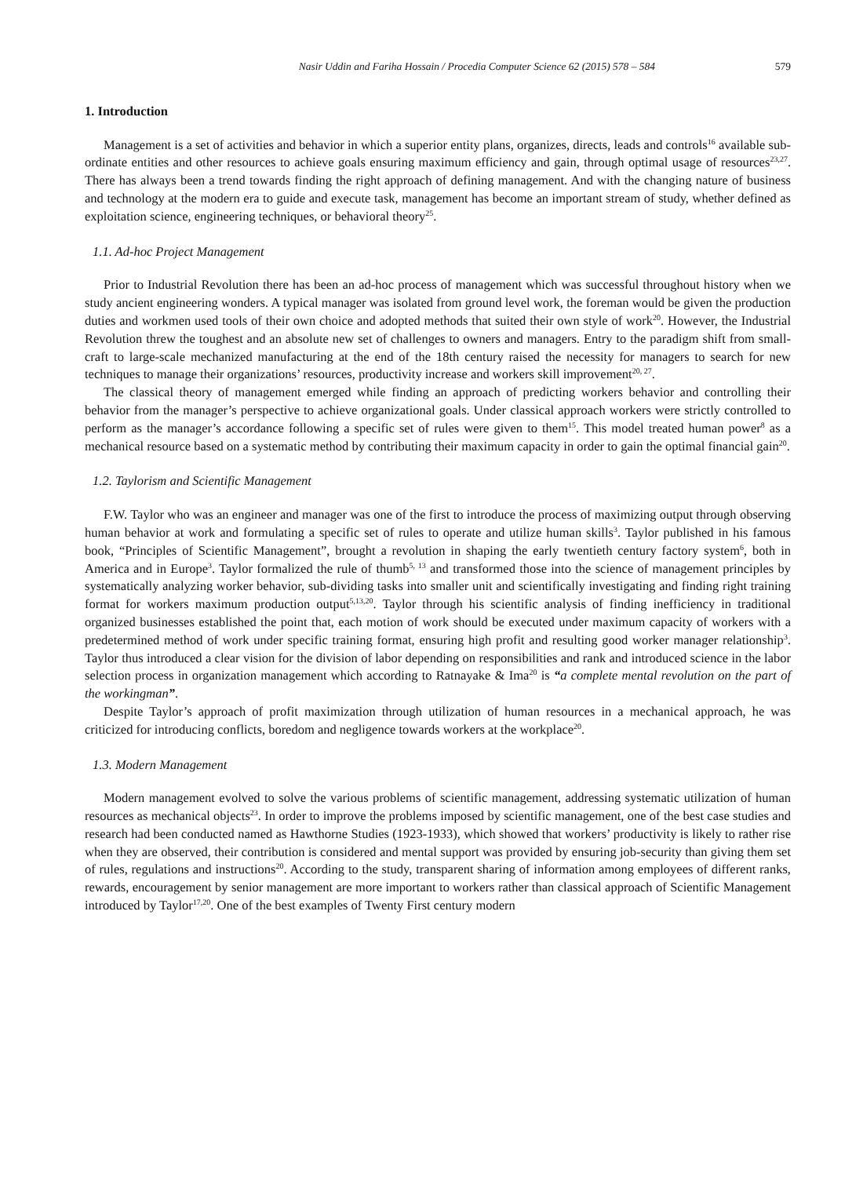Nasir Uddin and Fariha Hossain / Procedia Computer Science 62 (2015) 578 – 584 579
1. Introduction
Management is a set of activities and behavior in which a superior entity plans, organizes, directs, leads and controls<sup>16</sup> available sub-ordinate entities and other resources to achieve goals ensuring maximum efficiency and gain, through optimal usage of resources<sup>23,27</sup>. There has always been a trend towards finding the right approach of defining management. And with the changing nature of business and technology at the modern era to guide and execute task, management has become an important stream of study, whether defined as exploitation science, engineering techniques, or behavioral theory<sup>25</sup>.
1.1. Ad-hoc Project Management
Prior to Industrial Revolution there has been an ad-hoc process of management which was successful throughout history when we study ancient engineering wonders. A typical manager was isolated from ground level work, the foreman would be given the production duties and workmen used tools of their own choice and adopted methods that suited their own style of work<sup>20</sup>. However, the Industrial Revolution threw the toughest and an absolute new set of challenges to owners and managers. Entry to the paradigm shift from small-craft to large-scale mechanized manufacturing at the end of the 18th century raised the necessity for managers to search for new techniques to manage their organizations’ resources, productivity increase and workers skill improvement<sup>20, 27</sup>.
The classical theory of management emerged while finding an approach of predicting workers behavior and controlling their behavior from the manager’s perspective to achieve organizational goals. Under classical approach workers were strictly controlled to perform as the manager’s accordance following a specific set of rules were given to them<sup>15</sup>. This model treated human power<sup>8</sup> as a mechanical resource based on a systematic method by contributing their maximum capacity in order to gain the optimal financial gain<sup>20</sup>.
1.2. Taylorism and Scientific Management
F.W. Taylor who was an engineer and manager was one of the first to introduce the process of maximizing output through observing human behavior at work and formulating a specific set of rules to operate and utilize human skills<sup>3</sup>. Taylor published in his famous book, “Principles of Scientific Management”, brought a revolution in shaping the early twentieth century factory system<sup>6</sup>, both in America and in Europe<sup>3</sup>. Taylor formalized the rule of thumb<sup>5, 13</sup> and transformed those into the science of management principles by systematically analyzing worker behavior, sub-dividing tasks into smaller unit and scientifically investigating and finding right training format for workers maximum production output<sup>5,13,20</sup>. Taylor through his scientific analysis of finding inefficiency in traditional organized businesses established the point that, each motion of work should be executed under maximum capacity of workers with a predetermined method of work under specific training format, ensuring high profit and resulting good worker manager relationship<sup>3</sup>. Taylor thus introduced a clear vision for the division of labor depending on responsibilities and rank and introduced science in the labor selection process in organization management which according to Ratnayake & Ima<sup>20</sup> is “a complete mental revolution on the part of the workingman”.
Despite Taylor’s approach of profit maximization through utilization of human resources in a mechanical approach, he was criticized for introducing conflicts, boredom and negligence towards workers at the workplace<sup>20</sup>.
1.3. Modern Management
Modern management evolved to solve the various problems of scientific management, addressing systematic utilization of human resources as mechanical objects<sup>23</sup>. In order to improve the problems imposed by scientific management, one of the best case studies and research had been conducted named as Hawthorne Studies (1923-1933), which showed that workers’ productivity is likely to rather rise when they are observed, their contribution is considered and mental support was provided by ensuring job-security than giving them set of rules, regulations and instructions<sup>20</sup>. According to the study, transparent sharing of information among employees of different ranks, rewards, encouragement by senior management are more important to workers rather than classical approach of Scientific Management introduced by Taylor<sup>17,20</sup>. One of the best examples of Twenty First century modern